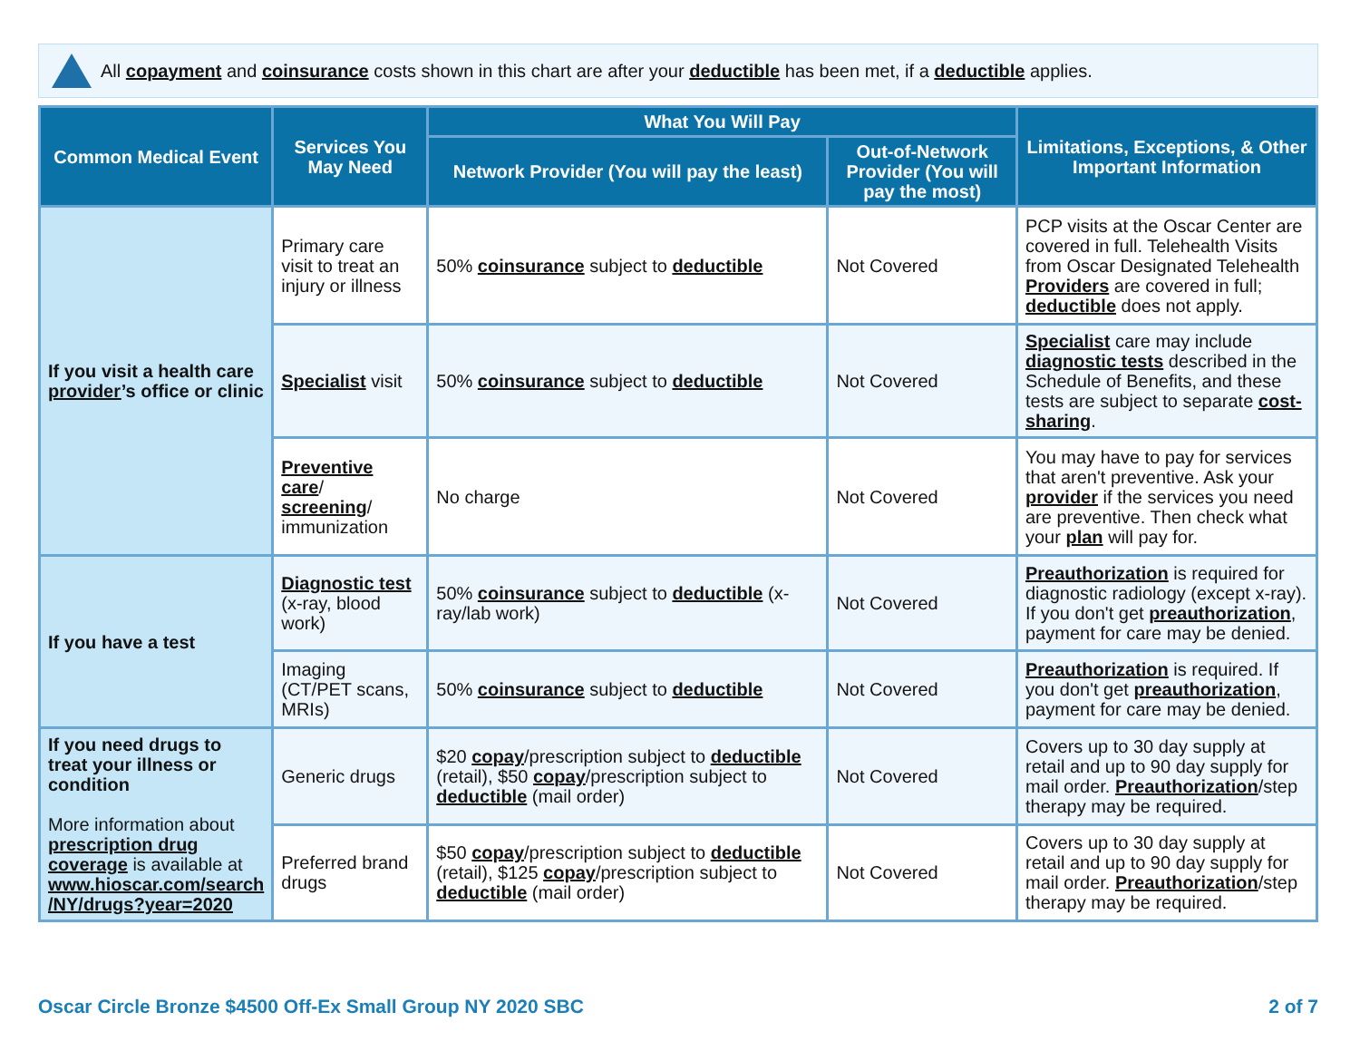All copayment and coinsurance costs shown in this chart are after your deductible has been met, if a deductible applies.
| Common Medical Event | Services You May Need | What You Will Pay | | Limitations, Exceptions, & Other Important Information |
| --- | --- | --- | --- | --- |
| | | Network Provider (You will pay the least) | Out-of-Network Provider (You will pay the most) | |
| If you visit a health care provider ’s office or clinic | Primary care visit to treat an injury or illness | 50% coinsurance subject to deductible | Not Covered | PCP visits at the Oscar Center are covered in full. Telehealth Visits from Oscar Designated Telehealth Providers are covered in full; deductible does not apply. |
| | Specialist visit | 50% coinsurance subject to deductible | Not Covered | Specialist care may include diagnostic tests described in the Schedule of Benefits, and these tests are subject to separate cost-sharing . |
| | Preventive care / screening / immunization | No charge | Not Covered | You may have to pay for services that aren't preventive. Ask your provider if the services you need are preventive. Then check what your plan will pay for. |
| If you have a test | Diagnostic test (x-ray, blood work) | 50% coinsurance subject to deductible (x-ray/lab work) | Not Covered | Preauthorization is required for diagnostic radiology (except x-ray). If you don't get preauthorization , payment for care may be denied. |
| | Imaging (CT/PET scans, MRIs) | 50% coinsurance subject to deductible | Not Covered | Preauthorization is required. If you don't get preauthorization , payment for care may be denied. |
| If you need drugs to treat your illness or condition More information about prescription drug coverage is available at www.hioscar.com/search /NY/drugs?year=2020 | Generic drugs | $20 copay /prescription subject to deductible (retail), $50 copay /prescription subject to deductible (mail order) | Not Covered | Covers up to 30 day supply at retail and up to 90 day supply for mail order. Preauthorization /step therapy may be required. |
| | Preferred brand drugs | $50 copay /prescription subject to deductible (retail), $125 copay /prescription subject to deductible (mail order) | Not Covered | Covers up to 30 day supply at retail and up to 90 day supply for mail order. Preauthorization /step therapy may be required. |
Oscar Circle Bronze $4500 Off-Ex Small Group NY 2020 SBC 2 of 7